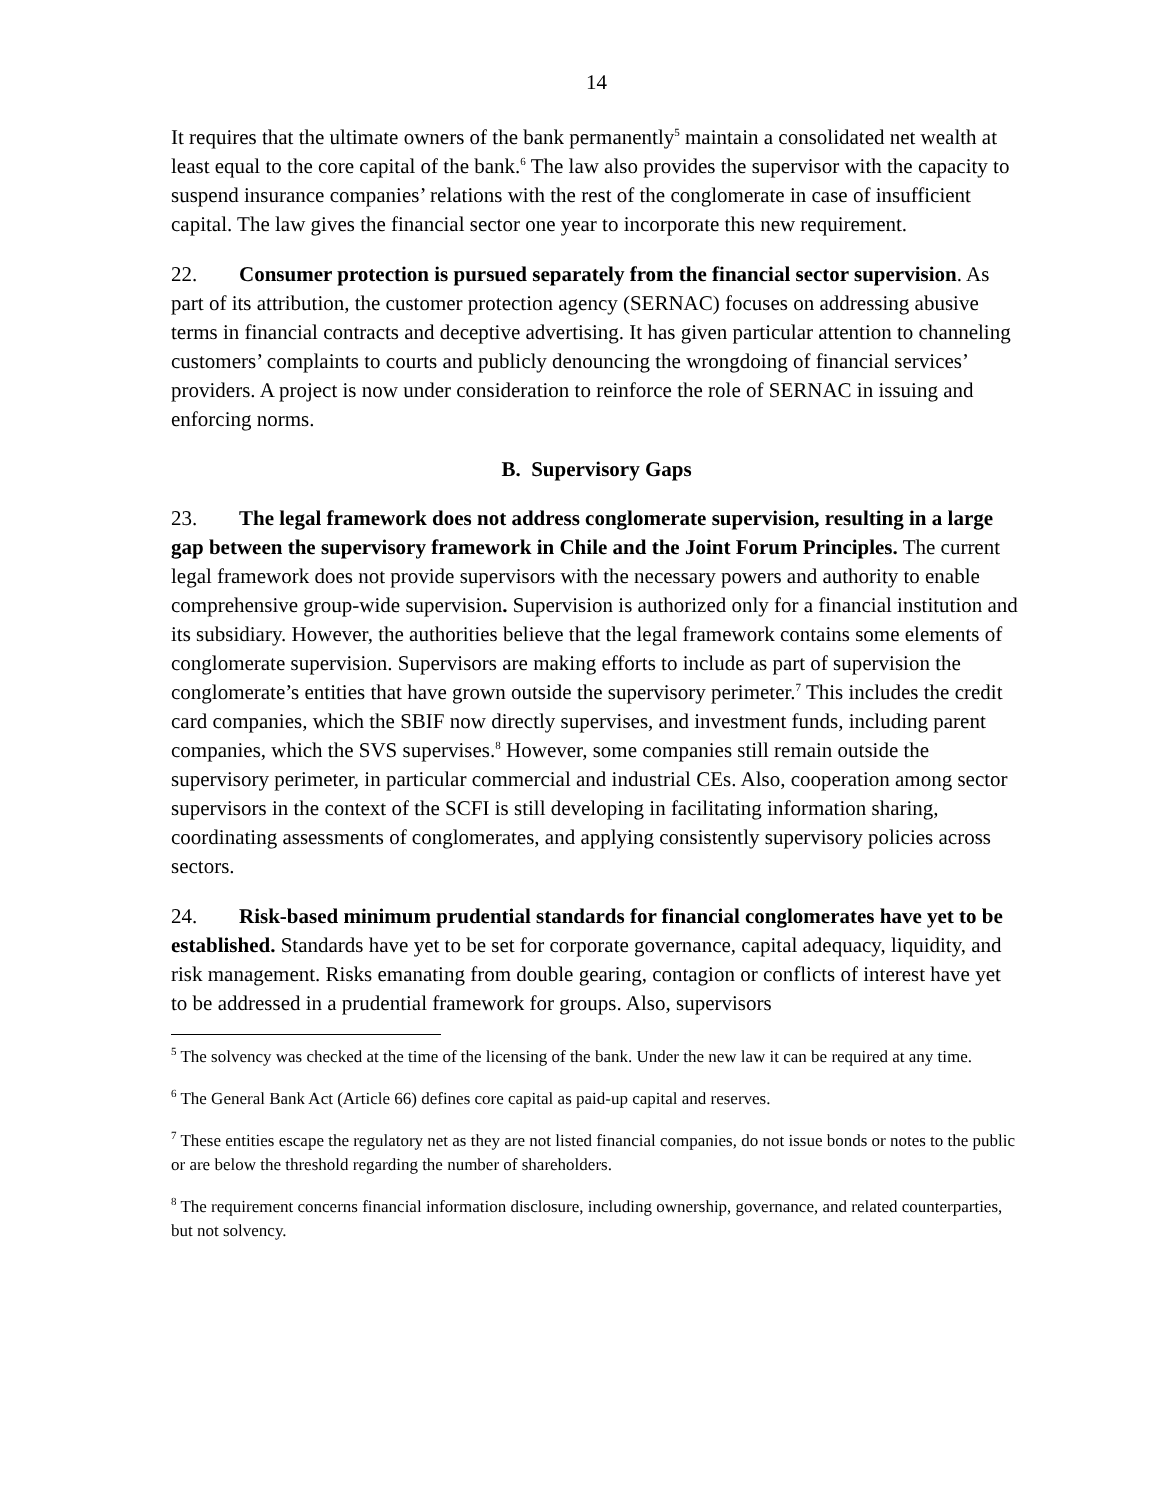14
It requires that the ultimate owners of the bank permanently<sup>5</sup> maintain a consolidated net wealth at least equal to the core capital of the bank.<sup>6</sup> The law also provides the supervisor with the capacity to suspend insurance companies’ relations with the rest of the conglomerate in case of insufficient capital. The law gives the financial sector one year to incorporate this new requirement.
22. Consumer protection is pursued separately from the financial sector supervision. As part of its attribution, the customer protection agency (SERNAC) focuses on addressing abusive terms in financial contracts and deceptive advertising. It has given particular attention to channeling customers’ complaints to courts and publicly denouncing the wrongdoing of financial services’ providers. A project is now under consideration to reinforce the role of SERNAC in issuing and enforcing norms.
B. Supervisory Gaps
23. The legal framework does not address conglomerate supervision, resulting in a large gap between the supervisory framework in Chile and the Joint Forum Principles. The current legal framework does not provide supervisors with the necessary powers and authority to enable comprehensive group-wide supervision. Supervision is authorized only for a financial institution and its subsidiary. However, the authorities believe that the legal framework contains some elements of conglomerate supervision. Supervisors are making efforts to include as part of supervision the conglomerate’s entities that have grown outside the supervisory perimeter.<sup>7</sup> This includes the credit card companies, which the SBIF now directly supervises, and investment funds, including parent companies, which the SVS supervises.<sup>8</sup> However, some companies still remain outside the supervisory perimeter, in particular commercial and industrial CEs. Also, cooperation among sector supervisors in the context of the SCFI is still developing in facilitating information sharing, coordinating assessments of conglomerates, and applying consistently supervisory policies across sectors.
24. Risk-based minimum prudential standards for financial conglomerates have yet to be established. Standards have yet to be set for corporate governance, capital adequacy, liquidity, and risk management. Risks emanating from double gearing, contagion or conflicts of interest have yet to be addressed in a prudential framework for groups. Also, supervisors
<sup>5</sup> The solvency was checked at the time of the licensing of the bank. Under the new law it can be required at any time.
<sup>6</sup> The General Bank Act (Article 66) defines core capital as paid-up capital and reserves.
<sup>7</sup> These entities escape the regulatory net as they are not listed financial companies, do not issue bonds or notes to the public or are below the threshold regarding the number of shareholders.
<sup>8</sup> The requirement concerns financial information disclosure, including ownership, governance, and related counterparties, but not solvency.